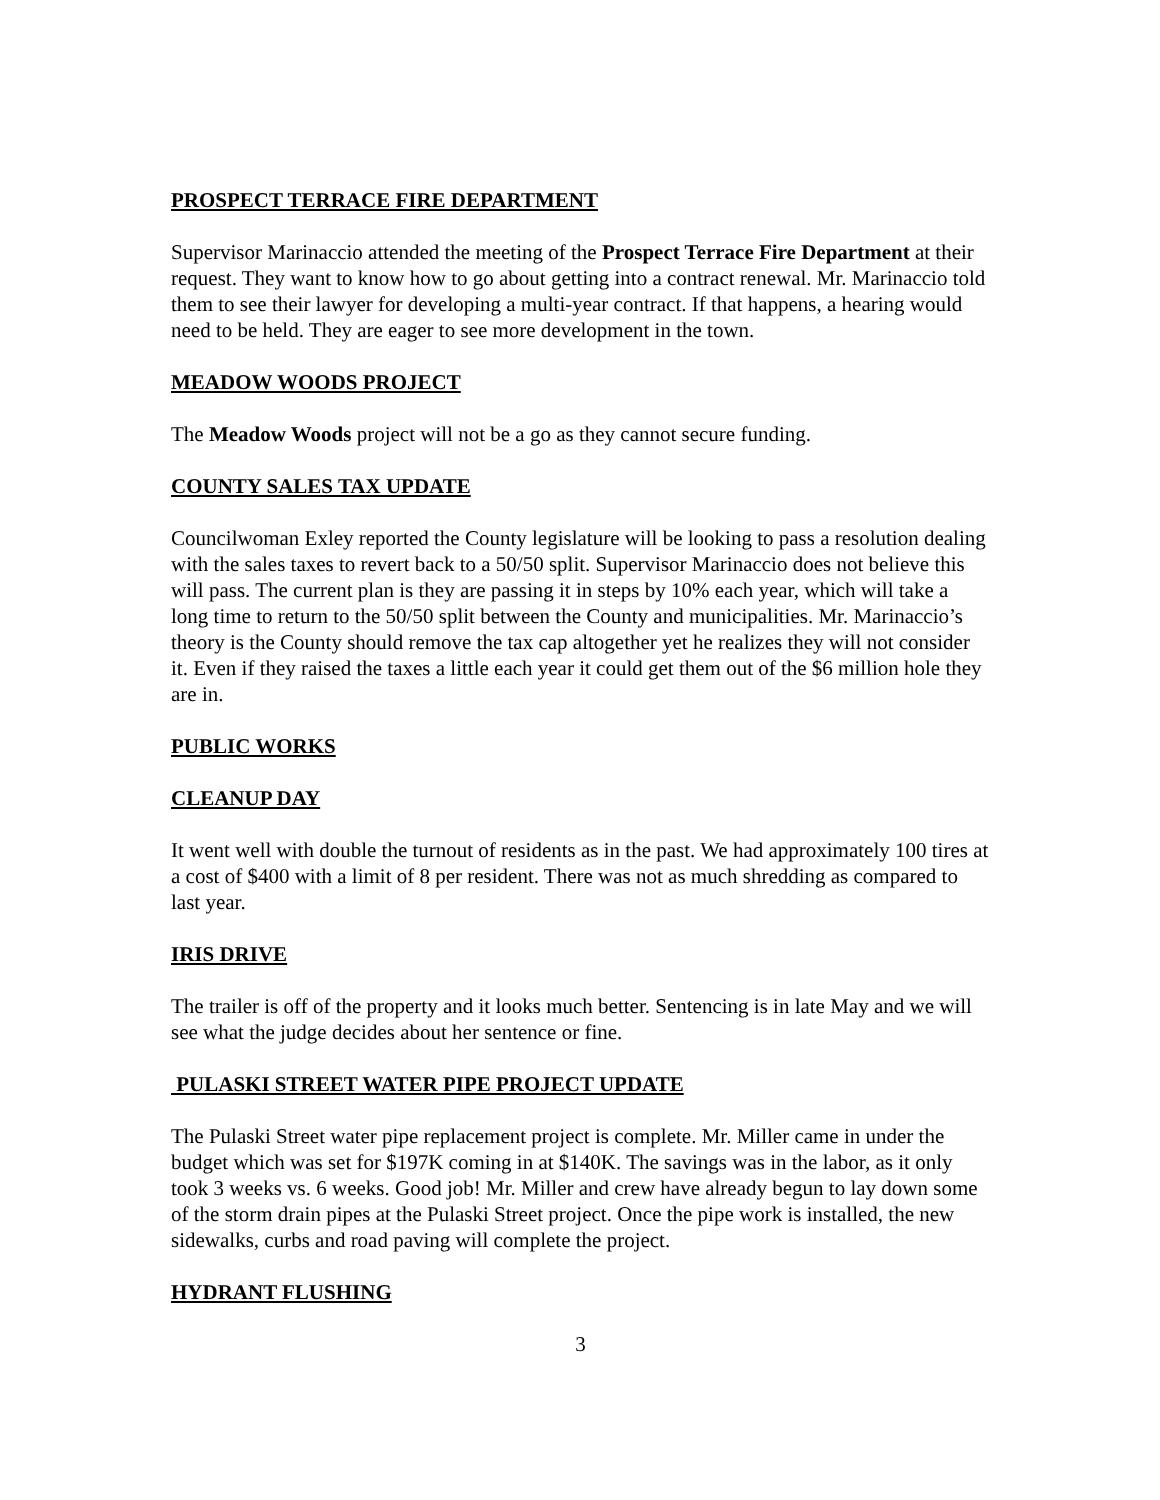PROSPECT TERRACE FIRE DEPARTMENT
Supervisor Marinaccio attended the meeting of the Prospect Terrace Fire Department at their request. They want to know how to go about getting into a contract renewal. Mr. Marinaccio told them to see their lawyer for developing a multi-year contract. If that happens, a hearing would need to be held. They are eager to see more development in the town.
MEADOW WOODS PROJECT
The Meadow Woods project will not be a go as they cannot secure funding.
COUNTY SALES TAX UPDATE
Councilwoman Exley reported the County legislature will be looking to pass a resolution dealing with the sales taxes to revert back to a 50/50 split. Supervisor Marinaccio does not believe this will pass. The current plan is they are passing it in steps by 10% each year, which will take a long time to return to the 50/50 split between the County and municipalities. Mr. Marinaccio’s theory is the County should remove the tax cap altogether yet he realizes they will not consider it. Even if they raised the taxes a little each year it could get them out of the $6 million hole they are in.
PUBLIC WORKS
CLEANUP DAY
It went well with double the turnout of residents as in the past. We had approximately 100 tires at a cost of $400 with a limit of 8 per resident. There was not as much shredding as compared to last year.
IRIS DRIVE
The trailer is off of the property and it looks much better. Sentencing is in late May and we will see what the judge decides about her sentence or fine.
PULASKI STREET WATER PIPE PROJECT UPDATE
The Pulaski Street water pipe replacement project is complete. Mr. Miller came in under the budget which was set for $197K coming in at $140K. The savings was in the labor, as it only took 3 weeks vs. 6 weeks. Good job! Mr. Miller and crew have already begun to lay down some of the storm drain pipes at the Pulaski Street project. Once the pipe work is installed, the new sidewalks, curbs and road paving will complete the project.
HYDRANT FLUSHING
3